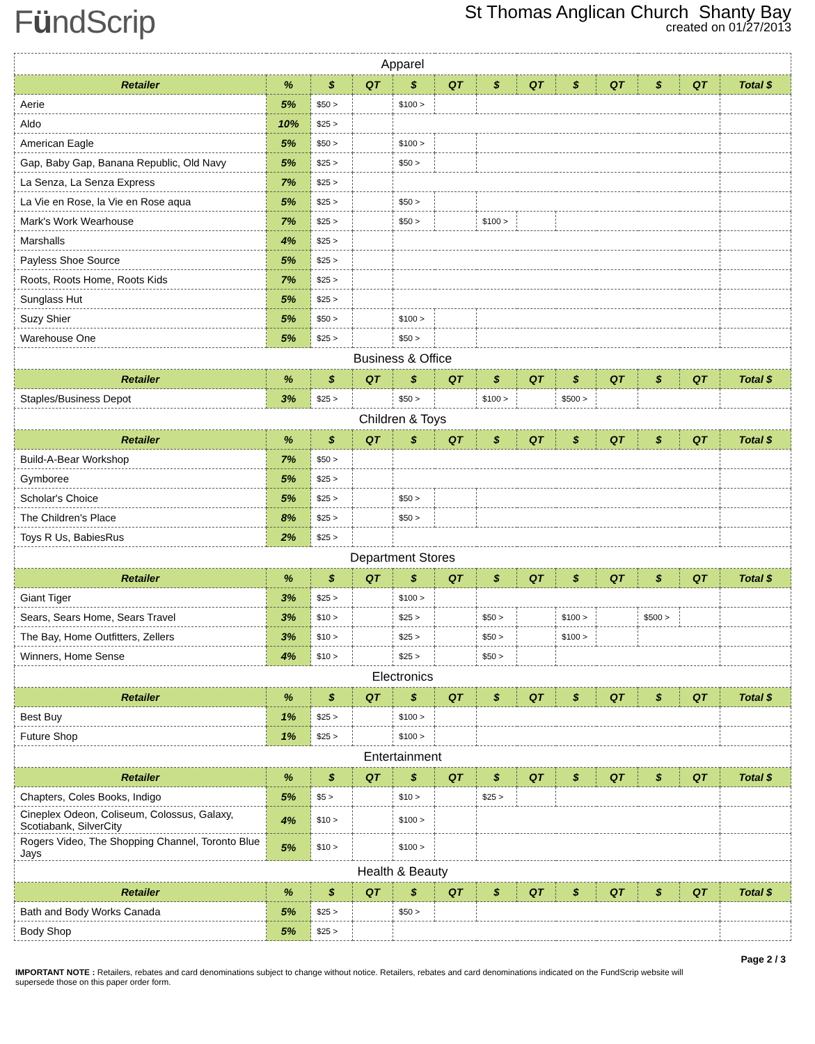FündScrip
St Thomas Anglican Church Shanty Bay
created on 01/27/2013
| Apparel | | | | | | | | | | | | |
| Retailer | % | $ | QT | $ | QT | $ | QT | $ | QT | $ | QT | Total $ |
| Aerie | 5% | $50 > | | $100 > | | | | | | | | |
| Aldo | 10% | $25 > | | | | | | | | | | |
| American Eagle | 5% | $50 > | | $100 > | | | | | | | | |
| Gap, Baby Gap, Banana Republic, Old Navy | 5% | $25 > | | $50 > | | | | | | | | |
| La Senza, La Senza Express | 7% | $25 > | | | | | | | | | | |
| La Vie en Rose, la Vie en Rose aqua | 5% | $25 > | | $50 > | | | | | | | | |
| Mark's Work Wearhouse | 7% | $25 > | | $50 > | | $100 > | | | | | | |
| Marshalls | 4% | $25 > | | | | | | | | | | |
| Payless Shoe Source | 5% | $25 > | | | | | | | | | | |
| Roots, Roots Home, Roots Kids | 7% | $25 > | | | | | | | | | | |
| Sunglass Hut | 5% | $25 > | | | | | | | | | | |
| Suzy Shier | 5% | $50 > | | $100 > | | | | | | | | |
| Warehouse One | 5% | $25 > | | $50 > | | | | | | | | |
| Business & Office | | | | | | | | | | | | |
| Retailer | % | $ | QT | $ | QT | $ | QT | $ | QT | $ | QT | Total $ |
| Staples/Business Depot | 3% | $25 > | | $50 > | | $100 > | | $500 > | | | | |
| Children & Toys | | | | | | | | | | | | |
| Retailer | % | $ | QT | $ | QT | $ | QT | $ | QT | $ | QT | Total $ |
| Build-A-Bear Workshop | 7% | $50 > | | | | | | | | | | |
| Gymboree | 5% | $25 > | | | | | | | | | | |
| Scholar's Choice | 5% | $25 > | | $50 > | | | | | | | | |
| The Children's Place | 8% | $25 > | | $50 > | | | | | | | | |
| Toys R Us, BabiesRus | 2% | $25 > | | | | | | | | | | |
| Department Stores | | | | | | | | | | | | |
| Retailer | % | $ | QT | $ | QT | $ | QT | $ | QT | $ | QT | Total $ |
| Giant Tiger | 3% | $25 > | | $100 > | | | | | | | | |
| Sears, Sears Home, Sears Travel | 3% | $10 > | | $25 > | | $50 > | | $100 > | | $500 > | | |
| The Bay, Home Outfitters, Zellers | 3% | $10 > | | $25 > | | $50 > | | $100 > | | | | |
| Winners, Home Sense | 4% | $10 > | | $25 > | | $50 > | | | | | | |
| Electronics | | | | | | | | | | | | |
| Retailer | % | $ | QT | $ | QT | $ | QT | $ | QT | $ | QT | Total $ |
| Best Buy | 1% | $25 > | | $100 > | | | | | | | | |
| Future Shop | 1% | $25 > | | $100 > | | | | | | | | |
| Entertainment | | | | | | | | | | | | |
| Retailer | % | $ | QT | $ | QT | $ | QT | $ | QT | $ | QT | Total $ |
| Chapters, Coles Books, Indigo | 5% | $5 > | | $10 > | | $25 > | | | | | | |
| Cineplex Odeon, Coliseum, Colossus, Galaxy, Scotiabank, SilverCity | 4% | $10 > | | $100 > | | | | | | | | |
| Rogers Video, The Shopping Channel, Toronto Blue Jays | 5% | $10 > | | $100 > | | | | | | | | |
| Health & Beauty | | | | | | | | | | | | |
| Retailer | % | $ | QT | $ | QT | $ | QT | $ | QT | $ | QT | Total $ |
| Bath and Body Works Canada | 5% | $25 > | | $50 > | | | | | | | | |
| Body Shop | 5% | $25 > | | | | | | | | | | |
IMPORTANT NOTE : Retailers, rebates and card denominations subject to change without notice. Retailers, rebates and card denominations indicated on the FundScrip website will supersede those on this paper order form.
Page 2 / 3